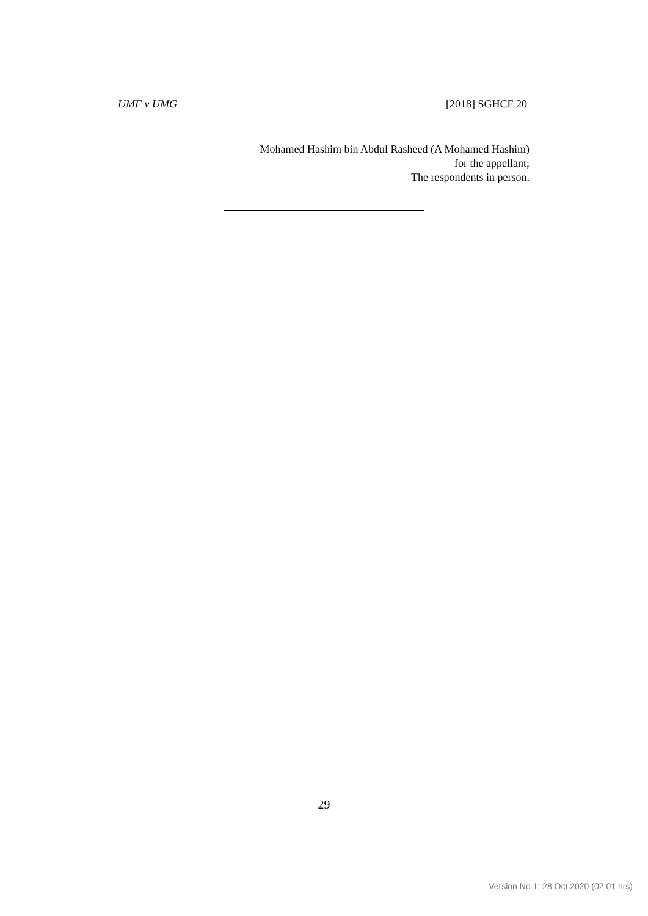UMF v UMG [2018] SGHCF 20
Mohamed Hashim bin Abdul Rasheed (A Mohamed Hashim)
for the appellant;
The respondents in person.
29
Version No 1: 28 Oct 2020 (02:01 hrs)